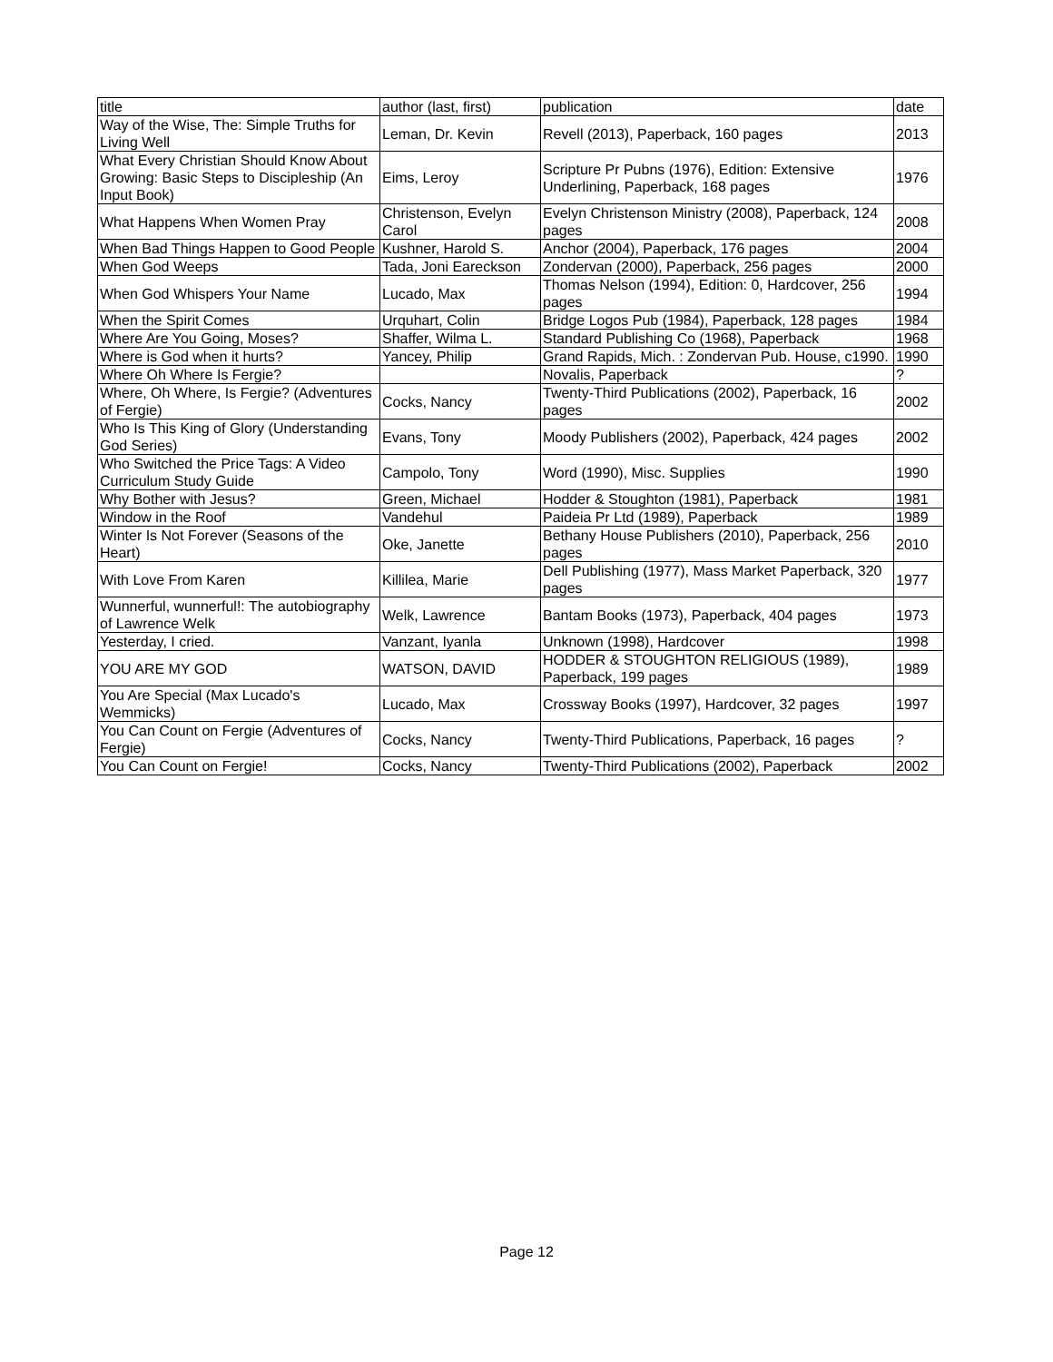| title | author (last, first) | publication | date |
| Way of the Wise, The: Simple Truths for Living Well | Leman, Dr. Kevin | Revell (2013), Paperback, 160 pages | 2013 |
| What Every Christian Should Know About Growing: Basic Steps to Discipleship (An Input Book) | Eims, Leroy | Scripture Pr Pubns (1976), Edition: Extensive Underlining, Paperback, 168 pages | 1976 |
| What Happens When Women Pray | Christenson, Evelyn Carol | Evelyn Christenson Ministry (2008), Paperback, 124 pages | 2008 |
| When Bad Things Happen to Good People | Kushner, Harold S. | Anchor (2004), Paperback, 176 pages | 2004 |
| When God Weeps | Tada, Joni Eareckson | Zondervan (2000), Paperback, 256 pages | 2000 |
| When God Whispers Your Name | Lucado, Max | Thomas Nelson (1994), Edition: 0, Hardcover, 256 pages | 1994 |
| When the Spirit Comes | Urquhart, Colin | Bridge Logos Pub (1984), Paperback, 128 pages | 1984 |
| Where Are You Going, Moses? | Shaffer, Wilma L. | Standard Publishing Co (1968), Paperback | 1968 |
| Where is God when it hurts? | Yancey, Philip | Grand Rapids, Mich. : Zondervan Pub. House, c1990. | 1990 |
| Where Oh Where Is Fergie? | | Novalis, Paperback | ? |
| Where, Oh Where, Is Fergie? (Adventures of Fergie) | Cocks, Nancy | Twenty-Third Publications (2002), Paperback, 16 pages | 2002 |
| Who Is This King of Glory (Understanding God Series) | Evans, Tony | Moody Publishers (2002), Paperback, 424 pages | 2002 |
| Who Switched the Price Tags: A Video Curriculum Study Guide | Campolo, Tony | Word (1990), Misc. Supplies | 1990 |
| Why Bother with Jesus? | Green, Michael | Hodder & Stoughton (1981), Paperback | 1981 |
| Window in the Roof | Vandehul | Paideia Pr Ltd (1989), Paperback | 1989 |
| Winter Is Not Forever (Seasons of the Heart) | Oke, Janette | Bethany House Publishers (2010), Paperback, 256 pages | 2010 |
| With Love From Karen | Killilea, Marie | Dell Publishing (1977), Mass Market Paperback, 320 pages | 1977 |
| Wunnerful, wunnerful!: The autobiography of Lawrence Welk | Welk, Lawrence | Bantam Books (1973), Paperback, 404 pages | 1973 |
| Yesterday, I cried. | Vanzant, Iyanla | Unknown (1998), Hardcover | 1998 |
| YOU ARE MY GOD | WATSON, DAVID | HODDER & STOUGHTON RELIGIOUS (1989), Paperback, 199 pages | 1989 |
| You Are Special (Max Lucado's Wemmicks) | Lucado, Max | Crossway Books (1997), Hardcover, 32 pages | 1997 |
| You Can Count on Fergie (Adventures of Fergie) | Cocks, Nancy | Twenty-Third Publications, Paperback, 16 pages | ? |
| You Can Count on Fergie! | Cocks, Nancy | Twenty-Third Publications (2002), Paperback | 2002 |
Page 12